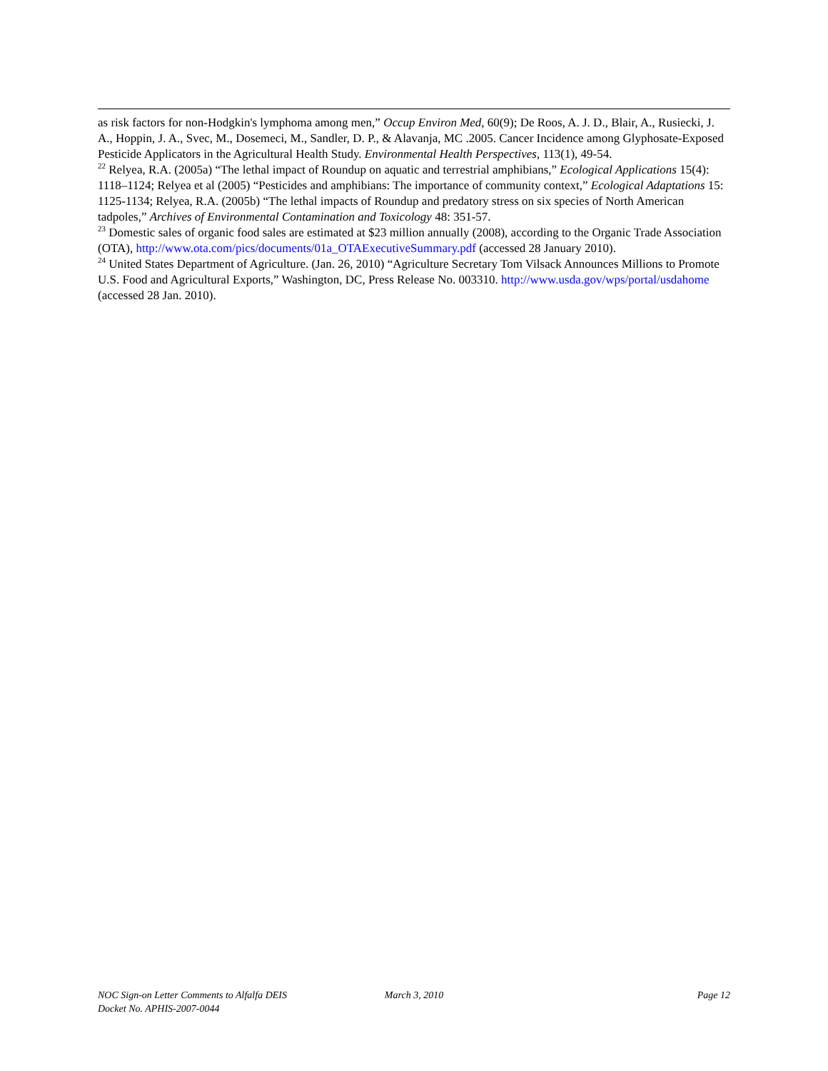as risk factors for non-Hodgkin's lymphoma among men,” Occup Environ Med, 60(9); De Roos, A. J. D., Blair, A., Rusiecki, J. A., Hoppin, J. A., Svec, M., Dosemeci, M., Sandler, D. P., & Alavanja, MC .2005. Cancer Incidence among Glyphosate-Exposed Pesticide Applicators in the Agricultural Health Study. Environmental Health Perspectives, 113(1), 49-54.
<sup>22</sup> Relyea, R.A. (2005a) “The lethal impact of Roundup on aquatic and terrestrial amphibians,” Ecological Applications 15(4): 1118–1124; Relyea et al (2005) “Pesticides and amphibians: The importance of community context,” Ecological Adaptations 15: 1125-1134; Relyea, R.A. (2005b) “The lethal impacts of Roundup and predatory stress on six species of North American tadpoles,” Archives of Environmental Contamination and Toxicology 48: 351-57.
<sup>23</sup> Domestic sales of organic food sales are estimated at $23 million annually (2008), according to the Organic Trade Association (OTA), http://www.ota.com/pics/documents/01a_OTAExecutiveSummary.pdf (accessed 28 January 2010).
<sup>24</sup> United States Department of Agriculture. (Jan. 26, 2010) “Agriculture Secretary Tom Vilsack Announces Millions to Promote U.S. Food and Agricultural Exports,” Washington, DC, Press Release No. 003310. http://www.usda.gov/wps/portal/usdahome (accessed 28 Jan. 2010).
NOC Sign-on Letter Comments to Alfalfa DEIS
Docket No. APHIS-2007-0044
March 3, 2010 Page 12